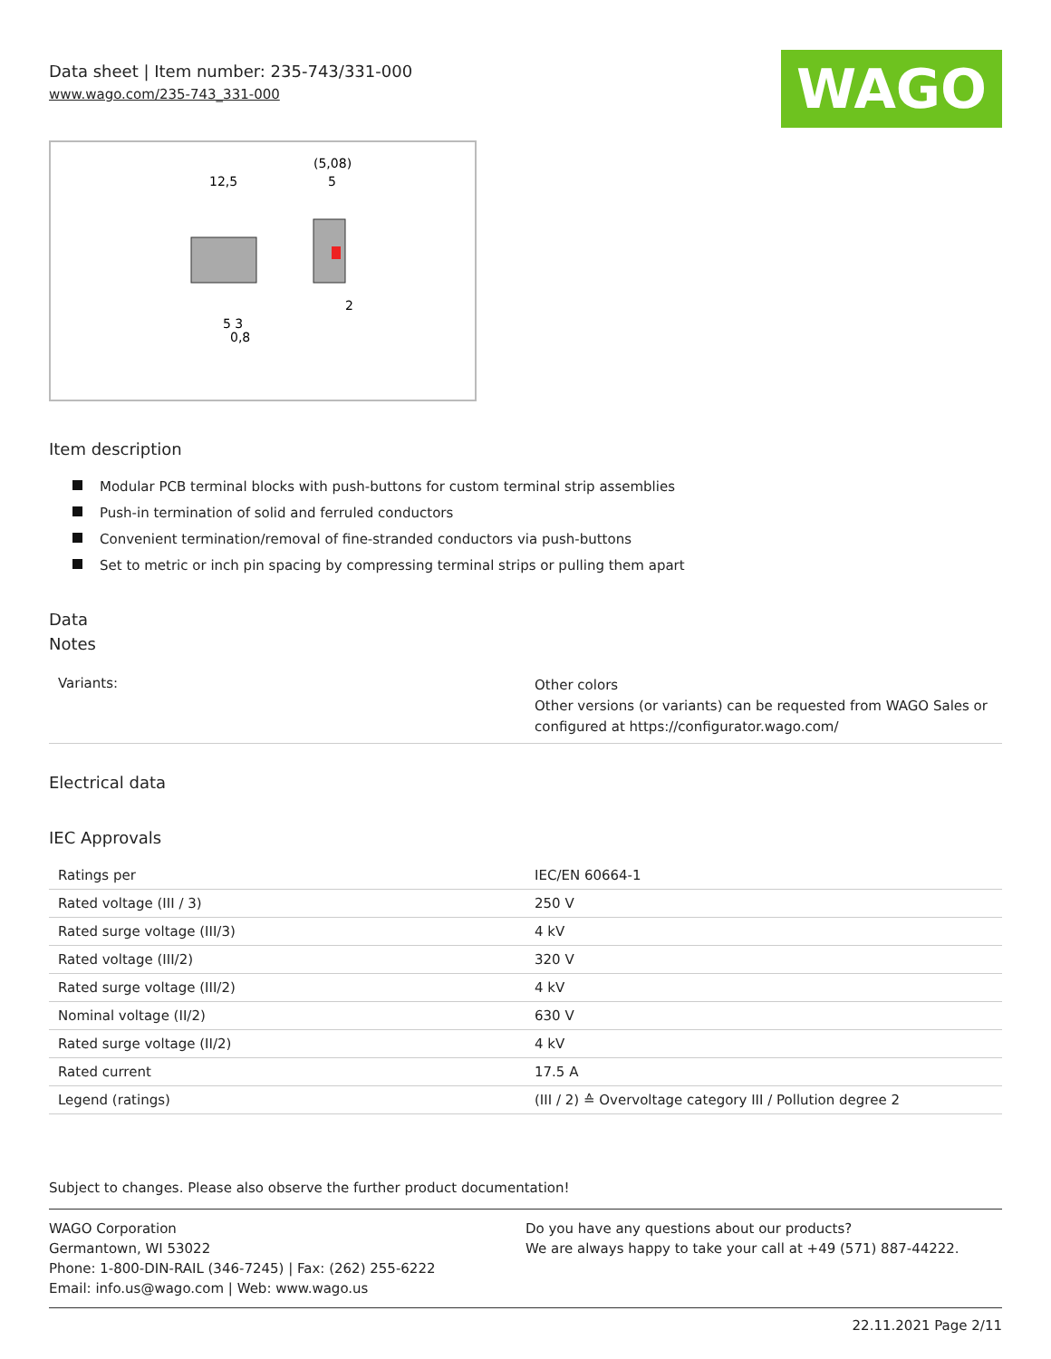WAGO
Data sheet | Item number: 235-743/331-000
www.wago.com/235-743_331-000
12,5
(5,08)
5
5 3
0,8
2
Item description
Modular PCB terminal blocks with push-buttons for custom terminal strip assemblies
Push-in termination of solid and ferruled conductors
Convenient termination/removal of fine-stranded conductors via push-buttons
Set to metric or inch pin spacing by compressing terminal strips or pulling them apart
Data
Notes
| Variants: | Other colors Other versions (or variants) can be requested from WAGO Sales or configured at https://configurator.wago.com/ |
Electrical data
IEC Approvals
| Ratings per | IEC/EN 60664-1 |
| Rated voltage (III / 3) | 250 V |
| Rated surge voltage (III/3) | 4 kV |
| Rated voltage (III/2) | 320 V |
| Rated surge voltage (III/2) | 4 kV |
| Nominal voltage (II/2) | 630 V |
| Rated surge voltage (II/2) | 4 kV |
| Rated current | 17.5 A |
| Legend (ratings) | (III / 2) ≙ Overvoltage category III / Pollution degree 2 |
Subject to changes. Please also observe the further product documentation!
WAGO Corporation
Germantown, WI 53022
Phone: 1-800-DIN-RAIL (346-7245) | Fax: (262) 255-6222
Email: info.us@wago.com | Web: www.wago.us
Do you have any questions about our products?
We are always happy to take your call at +49 (571) 887-44222.
22.11.2021 Page 2/11